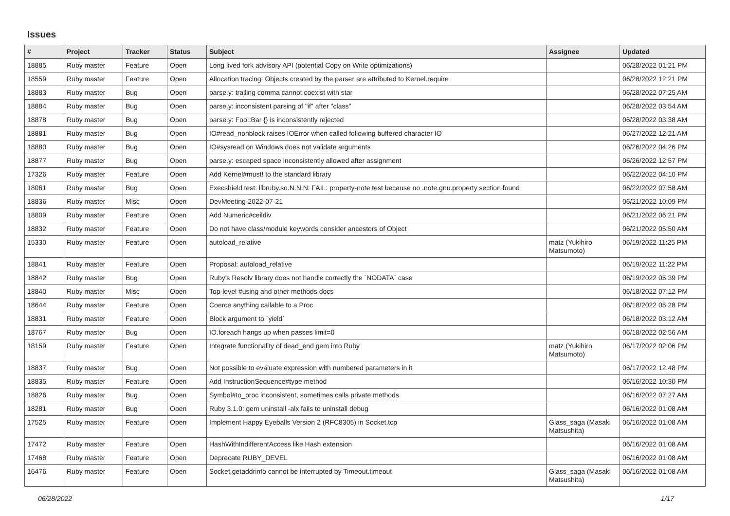Issues
| # | Project | Tracker | Status | Subject | Assignee | Updated |
| --- | --- | --- | --- | --- | --- | --- |
| 18885 | Ruby master | Feature | Open | Long lived fork advisory API (potential Copy on Write optimizations) | | 06/28/2022 01:21 PM |
| 18559 | Ruby master | Feature | Open | Allocation tracing: Objects created by the parser are attributed to Kernel.require | | 06/28/2022 12:21 PM |
| 18883 | Ruby master | Bug | Open | parse.y: trailing comma cannot coexist with star | | 06/28/2022 07:25 AM |
| 18884 | Ruby master | Bug | Open | parse.y: inconsistent parsing of "if" after "class" | | 06/28/2022 03:54 AM |
| 18878 | Ruby master | Bug | Open | parse.y: Foo::Bar {} is inconsistently rejected | | 06/28/2022 03:38 AM |
| 18881 | Ruby master | Bug | Open | IO#read_nonblock raises IOError when called following buffered character IO | | 06/27/2022 12:21 AM |
| 18880 | Ruby master | Bug | Open | IO#sysread on Windows does not validate arguments | | 06/26/2022 04:26 PM |
| 18877 | Ruby master | Bug | Open | parse.y: escaped space inconsistently allowed after assignment | | 06/26/2022 12:57 PM |
| 17326 | Ruby master | Feature | Open | Add Kernel#must! to the standard library | | 06/22/2022 04:10 PM |
| 18061 | Ruby master | Bug | Open | Execshield test: libruby.so.N.N.N: FAIL: property-note test because no .note.gnu.property section found | | 06/22/2022 07:58 AM |
| 18836 | Ruby master | Misc | Open | DevMeeting-2022-07-21 | | 06/21/2022 10:09 PM |
| 18809 | Ruby master | Feature | Open | Add Numeric#ceildiv | | 06/21/2022 06:21 PM |
| 18832 | Ruby master | Feature | Open | Do not have class/module keywords consider ancestors of Object | | 06/21/2022 05:50 AM |
| 15330 | Ruby master | Feature | Open | autoload_relative | matz (Yukihiro Matsumoto) | 06/19/2022 11:25 PM |
| 18841 | Ruby master | Feature | Open | Proposal: autoload_relative | | 06/19/2022 11:22 PM |
| 18842 | Ruby master | Bug | Open | Ruby's Resolv library does not handle correctly the `NODATA` case | | 06/19/2022 05:39 PM |
| 18840 | Ruby master | Misc | Open | Top-level #using and other methods docs | | 06/18/2022 07:12 PM |
| 18644 | Ruby master | Feature | Open | Coerce anything callable to a Proc | | 06/18/2022 05:28 PM |
| 18831 | Ruby master | Feature | Open | Block argument to `yield` | | 06/18/2022 03:12 AM |
| 18767 | Ruby master | Bug | Open | IO.foreach hangs up when passes limit=0 | | 06/18/2022 02:56 AM |
| 18159 | Ruby master | Feature | Open | Integrate functionality of dead_end gem into Ruby | matz (Yukihiro Matsumoto) | 06/17/2022 02:06 PM |
| 18837 | Ruby master | Bug | Open | Not possible to evaluate expression with numbered parameters in it | | 06/17/2022 12:48 PM |
| 18835 | Ruby master | Feature | Open | Add InstructionSequence#type method | | 06/16/2022 10:30 PM |
| 18826 | Ruby master | Bug | Open | Symbol#to_proc inconsistent, sometimes calls private methods | | 06/16/2022 07:27 AM |
| 18281 | Ruby master | Bug | Open | Ruby 3.1.0: gem uninstall -alx fails to uninstall debug | | 06/16/2022 01:08 AM |
| 17525 | Ruby master | Feature | Open | Implement Happy Eyeballs Version 2 (RFC8305) in Socket.tcp | Glass_saga (Masaki Matsushita) | 06/16/2022 01:08 AM |
| 17472 | Ruby master | Feature | Open | HashWithIndifferentAccess like Hash extension | | 06/16/2022 01:08 AM |
| 17468 | Ruby master | Feature | Open | Deprecate RUBY_DEVEL | | 06/16/2022 01:08 AM |
| 16476 | Ruby master | Feature | Open | Socket.getaddrinfo cannot be interrupted by Timeout.timeout | Glass_saga (Masaki Matsushita) | 06/16/2022 01:08 AM |
06/28/2022 1/17